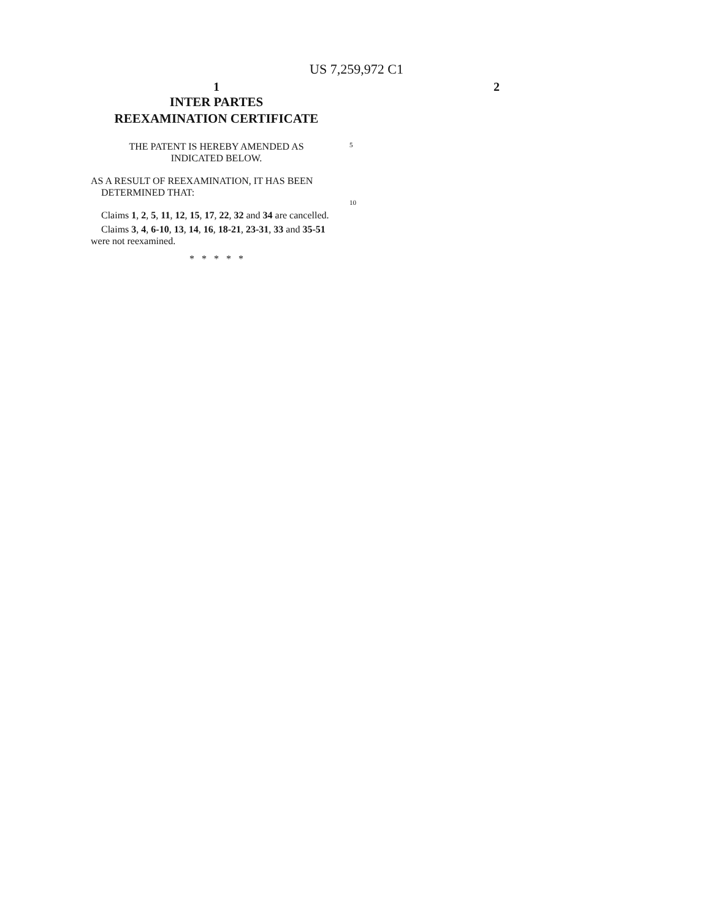US 7,259,972 C1
1
INTER PARTES
REEXAMINATION CERTIFICATE
THE PATENT IS HEREBY AMENDED AS
INDICATED BELOW.
AS A RESULT OF REEXAMINATION, IT HAS BEEN
DETERMINED THAT:
Claims 1, 2, 5, 11, 12, 15, 17, 22, 32 and 34 are cancelled.
Claims 3, 4, 6-10, 13, 14, 16, 18-21, 23-31, 33 and 35-51 were not reexamined.
* * * * *
5
10
2